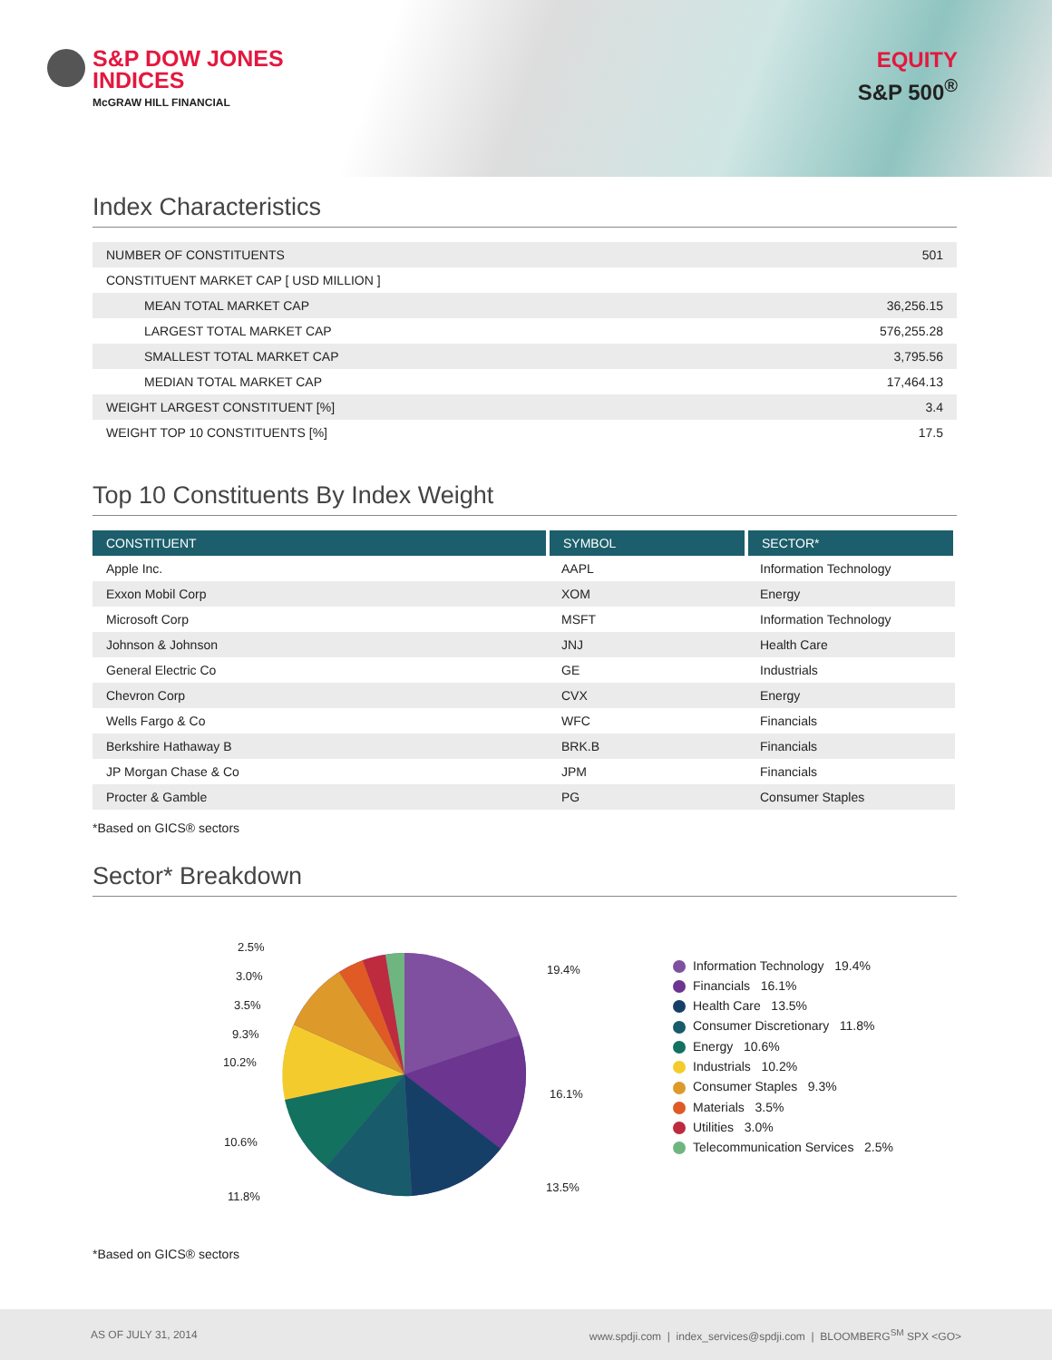S&P DOW JONES
INDICES
McGRAW HILL FINANCIAL
EQUITY
S&P 500<sup>®</sup>
Index Characteristics
| NUMBER OF CONSTITUENTS | 501 |
| CONSTITUENT MARKET CAP [ USD MILLION ] | |
| MEAN TOTAL MARKET CAP | 36,256.15 |
| LARGEST TOTAL MARKET CAP | 576,255.28 |
| SMALLEST TOTAL MARKET CAP | 3,795.56 |
| MEDIAN TOTAL MARKET CAP | 17,464.13 |
| WEIGHT LARGEST CONSTITUENT [%] | 3.4 |
| WEIGHT TOP 10 CONSTITUENTS [%] | 17.5 |
Top 10 Constituents By Index Weight
| CONSTITUENT | SYMBOL | SECTOR* |
| --- | --- | --- |
| Apple Inc. | AAPL | Information Technology |
| Exxon Mobil Corp | XOM | Energy |
| Microsoft Corp | MSFT | Information Technology |
| Johnson & Johnson | JNJ | Health Care |
| General Electric Co | GE | Industrials |
| Chevron Corp | CVX | Energy |
| Wells Fargo & Co | WFC | Financials |
| Berkshire Hathaway B | BRK.B | Financials |
| JP Morgan Chase & Co | JPM | Financials |
| Procter & Gamble | PG | Consumer Staples |
*Based on GICS® sectors
Sector* Breakdown
2.5%
3.0%
3.5%
9.3%
10.2%
10.6%
11.8%
19.4%
16.1%
13.5%
Information Technology 19.4%
Financials 16.1%
Health Care 13.5%
Consumer Discretionary 11.8%
Energy 10.6%
Industrials 10.2%
Consumer Staples 9.3%
Materials 3.5%
Utilities 3.0%
Telecommunication Services 2.5%
*Based on GICS® sectors
AS OF JULY 31, 2014 www.spdji.com | index_services@spdji.com | BLOOMBERG<sup>SM</sup> SPX <GO>